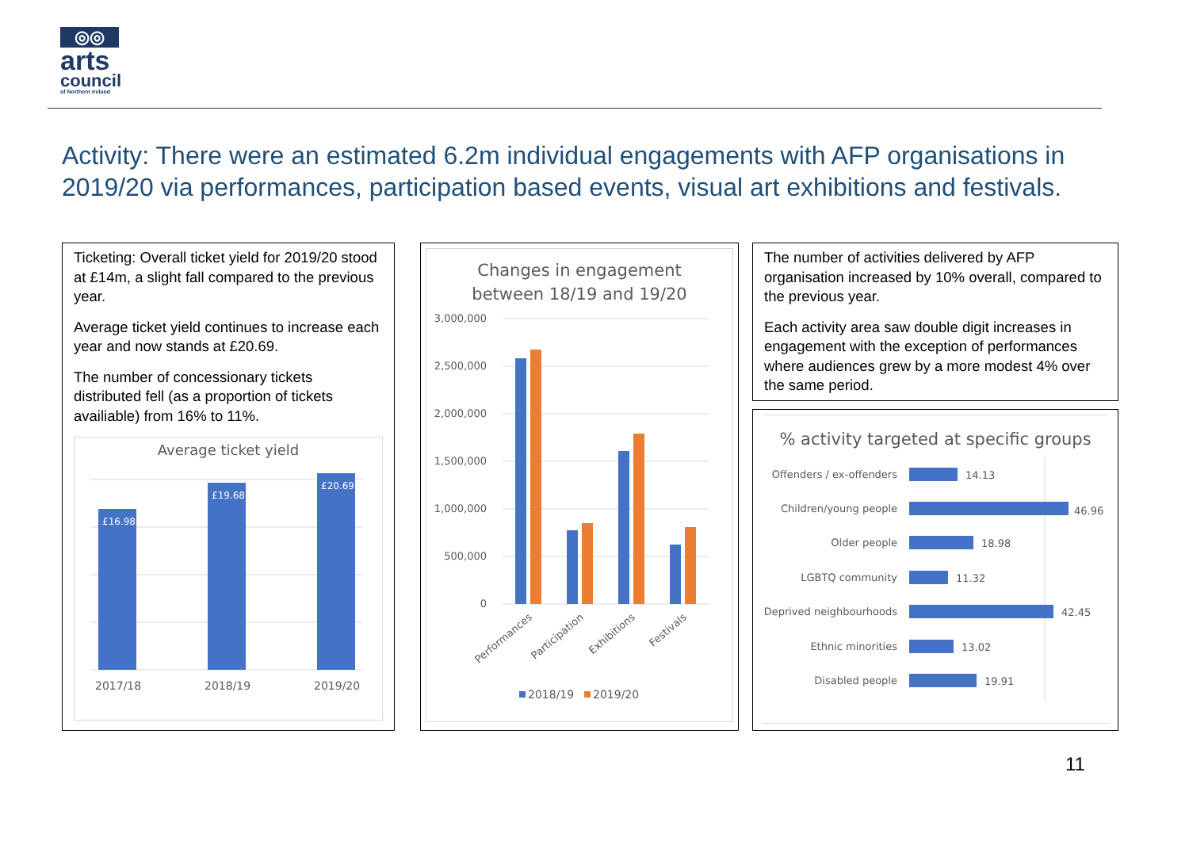◎◎
arts
council
of Northern Ireland
Activity: There were an estimated 6.2m individual engagements with AFP organisations in 2019/20 via performances, participation based events, visual art exhibitions and festivals.
Ticketing: Overall ticket yield for 2019/20 stood at £14m, a slight fall compared to the previous year.
Average ticket yield continues to increase each year and now stands at £20.69.
The number of concessionary tickets distributed fell (as a proportion of tickets availiable) from 16% to 11%.
Average ticket yield
£16.98
£19.68
£20.69
2017/18
2018/19
2019/20
Changes in engagement
between 18/19 and 19/20
3,000,000
2,500,000
2,000,000
1,500,000
1,000,000
500,000
0
Performances
Participation
Exhibitions
Festivals
2018/19
2019/20
The number of activities delivered by AFP organisation increased by 10% overall, compared to the previous year.
Each activity area saw double digit increases in engagement with the exception of performances where audiences grew by a more modest 4% over the same period.
% activity targeted at specific groups
Offenders / ex-offenders
14.13
Children/young people
46.96
Older people
18.98
LGBTQ community
11.32
Deprived neighbourhoods
42.45
Ethnic minorities
13.02
Disabled people
19.91
11